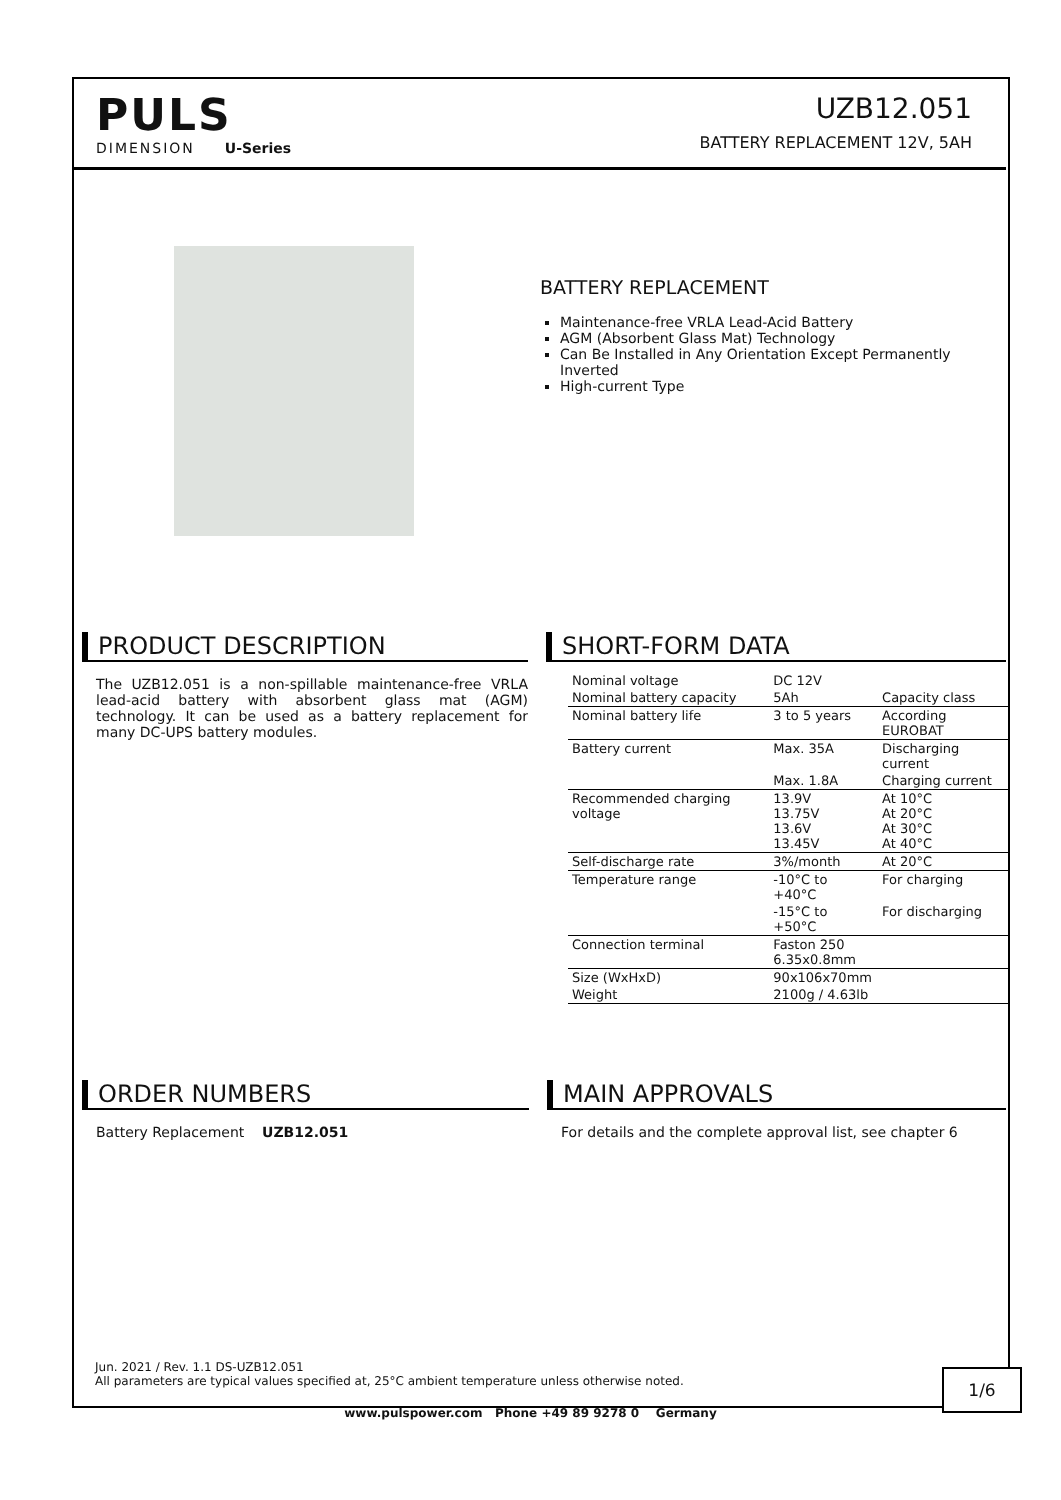PULS
DIMENSION U-Series
UZB12.051
BATTERY REPLACEMENT 12V, 5AH
BATTERY REPLACEMENT
Maintenance-free VRLA Lead-Acid Battery
AGM (Absorbent Glass Mat) Technology
Can Be Installed in Any Orientation Except Permanently Inverted
High-current Type
PRODUCT DESCRIPTION
The UZB12.051 is a non-spillable maintenance-free VRLA lead-acid battery with absorbent glass mat (AGM) technology. It can be used as a battery replacement for many DC-UPS battery modules.
SHORT-FORM DATA
| Nominal voltage | DC 12V | |
| Nominal battery capacity | 5Ah | Capacity class |
| Nominal battery life | 3 to 5 years | According EUROBAT |
| Battery current | Max. 35A | Discharging current |
| | Max. 1.8A | Charging current |
| Recommended charging voltage | 13.9V 13.75V 13.6V 13.45V | At 10°C At 20°C At 30°C At 40°C |
| Self-discharge rate | 3%/month | At 20°C |
| Temperature range | -10°C to +40°C | For charging |
| | -15°C to +50°C | For discharging |
| Connection terminal | Faston 250 6.35x0.8mm | |
| Size (WxHxD) | 90x106x70mm | |
| Weight | 2100g / 4.63lb | |
ORDER NUMBERS
Battery Replacement UZB12.051
MAIN APPROVALS
For details and the complete approval list, see chapter 6
Jun. 2021 / Rev. 1.1 DS-UZB12.051
All parameters are typical values specified at, 25°C ambient temperature unless otherwise noted.
1/6
www.pulspower.com Phone +49 89 9278 0 Germany